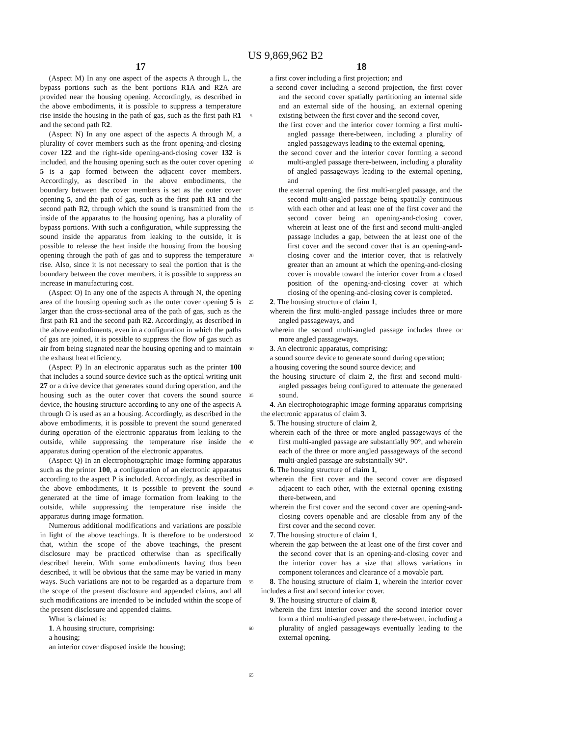US 9,869,962 B2
17
(Aspect M) In any one aspect of the aspects A through L, the bypass portions such as the bent portions R1 A and R2 A are provided near the housing opening. Accordingly, as described in the above embodiments, it is possible to suppress a temperature rise inside the housing in the path of gas, such as the first path R1 and the second path R2.
(Aspect N) In any one aspect of the aspects A through M, a plurality of cover members such as the front opening-and-closing cover 122 and the right-side opening-and-closing cover 132 is included, and the housing opening such as the outer cover opening 5 is a gap formed between the adjacent cover members. Accordingly, as described in the above embodiments, the boundary between the cover members is set as the outer cover opening 5, and the path of gas, such as the first path R1 and the second path R2, through which the sound is transmitted from the inside of the apparatus to the housing opening, has a plurality of bypass portions. With such a configuration, while suppressing the sound inside the apparatus from leaking to the outside, it is possible to release the heat inside the housing from the housing opening through the path of gas and to suppress the temperature rise. Also, since it is not necessary to seal the portion that is the boundary between the cover members, it is possible to suppress an increase in manufacturing cost.
(Aspect O) In any one of the aspects A through N, the opening area of the housing opening such as the outer cover opening 5 is larger than the cross-sectional area of the path of gas, such as the first path R1 and the second path R2. Accordingly, as described in the above embodiments, even in a configuration in which the paths of gas are joined, it is possible to suppress the flow of gas such as air from being stagnated near the housing opening and to maintain the exhaust heat efficiency.
(Aspect P) In an electronic apparatus such as the printer 100 that includes a sound source device such as the optical writing unit 27 or a drive device that generates sound during operation, and the housing such as the outer cover that covers the sound source device, the housing structure according to any one of the aspects A through O is used as an a housing. Accordingly, as described in the above embodiments, it is possible to prevent the sound generated during operation of the electronic apparatus from leaking to the outside, while suppressing the temperature rise inside the apparatus during operation of the electronic apparatus.
(Aspect Q) In an electrophotographic image forming apparatus such as the printer 100, a configuration of an electronic apparatus according to the aspect P is included. Accordingly, as described in the above embodiments, it is possible to prevent the sound generated at the time of image formation from leaking to the outside, while suppressing the temperature rise inside the apparatus during image formation.
Numerous additional modifications and variations are possible in light of the above teachings. It is therefore to be understood that, within the scope of the above teachings, the present disclosure may be practiced otherwise than as specifically described herein. With some embodiments having thus been described, it will be obvious that the same may be varied in many ways. Such variations are not to be regarded as a departure from the scope of the present disclosure and appended claims, and all such modifications are intended to be included within the scope of the present disclosure and appended claims.
What is claimed is:
1. A housing structure, comprising:
a housing;
an interior cover disposed inside the housing;
5
10
15
20
25
30
35
40
45
50
55
60
65
18
a first cover including a first projection; and
a second cover including a second projection, the first cover and the second cover spatially partitioning an internal side and an external side of the housing, an external opening existing between the first cover and the second cover,
the first cover and the interior cover forming a first multi-angled passage there-between, including a plurality of angled passageways leading to the external opening,
the second cover and the interior cover forming a second multi-angled passage there-between, including a plurality of angled passageways leading to the external opening, and
the external opening, the first multi-angled passage, and the second multi-angled passage being spatially continuous with each other and at least one of the first cover and the second cover being an opening-and-closing cover, wherein at least one of the first and second multi-angled passage includes a gap, between the at least one of the first cover and the second cover that is an opening-and-closing cover and the interior cover, that is relatively greater than an amount at which the opening-and-closing cover is movable toward the interior cover from a closed position of the opening-and-closing cover at which closing of the opening-and-closing cover is completed.
2. The housing structure of claim 1,
wherein the first multi-angled passage includes three or more angled passageways, and
wherein the second multi-angled passage includes three or more angled passageways.
3. An electronic apparatus, comprising:
a sound source device to generate sound during operation;
a housing covering the sound source device; and
the housing structure of claim 2, the first and second multi-angled passages being configured to attenuate the generated sound.
4. An electrophotographic image forming apparatus comprising the electronic apparatus of claim 3.
5. The housing structure of claim 2,
wherein each of the three or more angled passageways of the first multi-angled passage are substantially 90°, and wherein each of the three or more angled passageways of the second multi-angled passage are substantially 90°.
6. The housing structure of claim 1,
wherein the first cover and the second cover are disposed adjacent to each other, with the external opening existing there-between, and
wherein the first cover and the second cover are opening-and-closing covers openable and are closable from any of the first cover and the second cover.
7. The housing structure of claim 1,
wherein the gap between the at least one of the first cover and the second cover that is an opening-and-closing cover and the interior cover has a size that allows variations in component tolerances and clearance of a movable part.
8. The housing structure of claim 1, wherein the interior cover includes a first and second interior cover.
9. The housing structure of claim 8,
wherein the first interior cover and the second interior cover form a third multi-angled passage there-between, including a plurality of angled passageways eventually leading to the external opening.